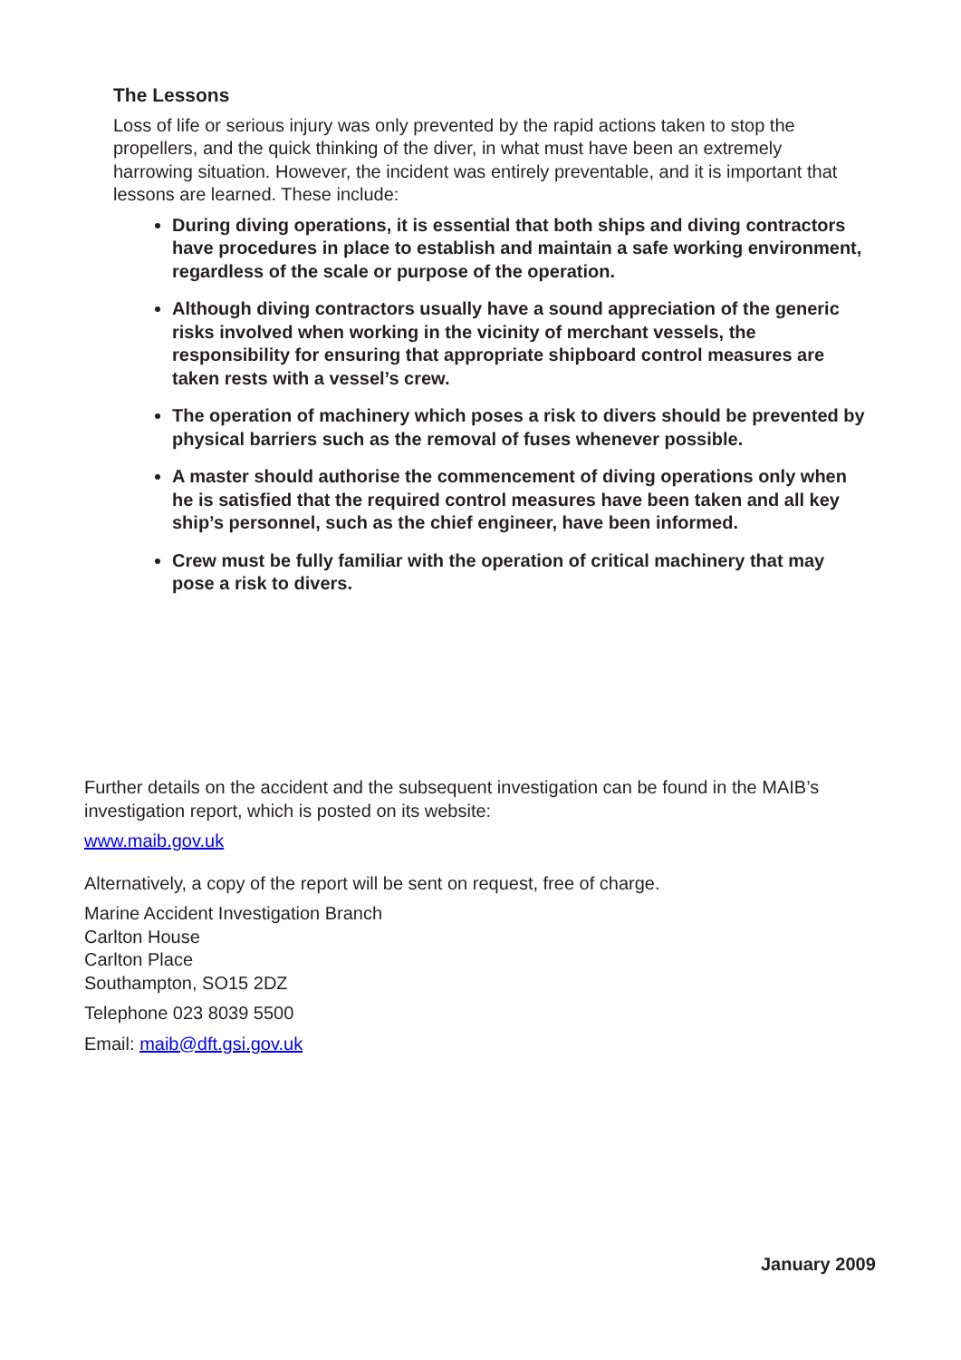The Lessons
Loss of life or serious injury was only prevented by the rapid actions taken to stop the propellers, and the quick thinking of the diver, in what must have been an extremely harrowing situation. However, the incident was entirely preventable, and it is important that lessons are learned. These include:
During diving operations, it is essential that both ships and diving contractors have procedures in place to establish and maintain a safe working environment, regardless of the scale or purpose of the operation.
Although diving contractors usually have a sound appreciation of the generic risks involved when working in the vicinity of merchant vessels, the responsibility for ensuring that appropriate shipboard control measures are taken rests with a vessel’s crew.
The operation of machinery which poses a risk to divers should be prevented by physical barriers such as the removal of fuses whenever possible.
A master should authorise the commencement of diving operations only when he is satisfied that the required control measures have been taken and all key ship’s personnel, such as the chief engineer, have been informed.
Crew must be fully familiar with the operation of critical machinery that may pose a risk to divers.
Further details on the accident and the subsequent investigation can be found in the MAIB’s investigation report, which is posted on its website:
www.maib.gov.uk
Alternatively, a copy of the report will be sent on request, free of charge.
Marine Accident Investigation Branch
Carlton House
Carlton Place
Southampton, SO15 2DZ
Telephone 023 8039 5500
Email: maib@dft.gsi.gov.uk
January 2009